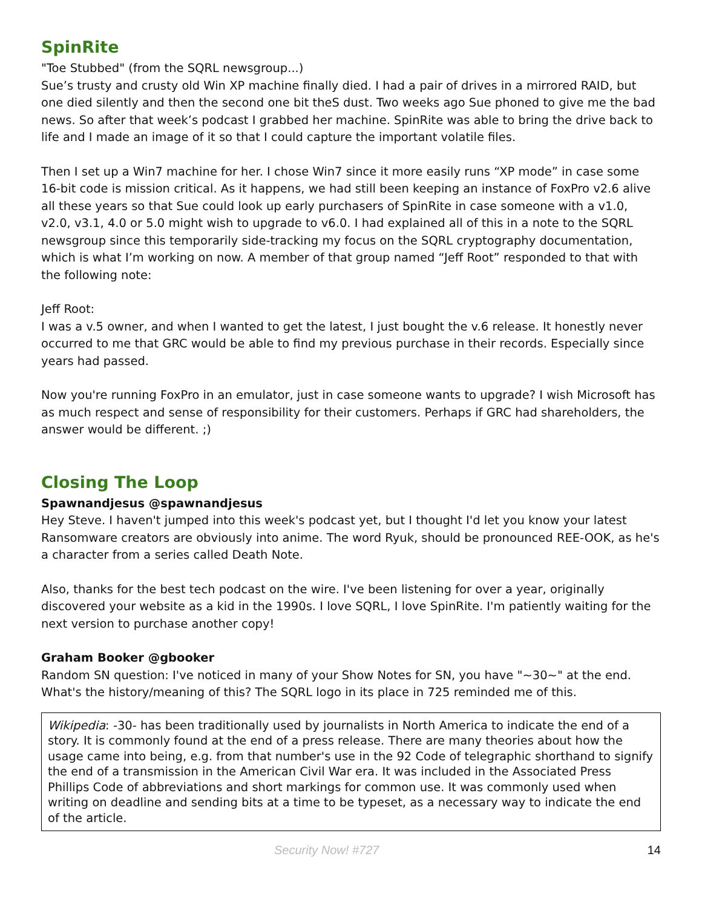SpinRite
"Toe Stubbed" (from the SQRL newsgroup...)
Sue’s trusty and crusty old Win XP machine finally died. I had a pair of drives in a mirrored RAID, but one died silently and then the second one bit theS dust. Two weeks ago Sue phoned to give me the bad news. So after that week’s podcast I grabbed her machine. SpinRite was able to bring the drive back to life and I made an image of it so that I could capture the important volatile files.
Then I set up a Win7 machine for her. I chose Win7 since it more easily runs “XP mode” in case some 16-bit code is mission critical. As it happens, we had still been keeping an instance of FoxPro v2.6 alive all these years so that Sue could look up early purchasers of SpinRite in case someone with a v1.0, v2.0, v3.1, 4.0 or 5.0 might wish to upgrade to v6.0. I had explained all of this in a note to the SQRL newsgroup since this temporarily side-tracking my focus on the SQRL cryptography documentation, which is what I’m working on now. A member of that group named “Jeff Root” responded to that with the following note:
Jeff Root:
I was a v.5 owner, and when I wanted to get the latest, I just bought the v.6 release. It honestly never occurred to me that GRC would be able to find my previous purchase in their records. Especially since years had passed.
Now you're running FoxPro in an emulator, just in case someone wants to upgrade? I wish Microsoft has as much respect and sense of responsibility for their customers. Perhaps if GRC had shareholders, the answer would be different. ;)
Closing The Loop
Spawnandjesus @spawnandjesus
Hey Steve. I haven't jumped into this week's podcast yet, but I thought I'd let you know your latest Ransomware creators are obviously into anime. The word Ryuk, should be pronounced REE-OOK, as he's a character from a series called Death Note.
Also, thanks for the best tech podcast on the wire. I've been listening for over a year, originally discovered your website as a kid in the 1990s. I love SQRL, I love SpinRite. I'm patiently waiting for the next version to purchase another copy!
Graham Booker @gbooker
Random SN question: I've noticed in many of your Show Notes for SN, you have "~30~" at the end. What's the history/meaning of this? The SQRL logo in its place in 725 reminded me of this.
Wikipedia: -30- has been traditionally used by journalists in North America to indicate the end of a story. It is commonly found at the end of a press release. There are many theories about how the usage came into being, e.g. from that number's use in the 92 Code of telegraphic shorthand to signify the end of a transmission in the American Civil War era. It was included in the Associated Press Phillips Code of abbreviations and short markings for common use. It was commonly used when writing on deadline and sending bits at a time to be typeset, as a necessary way to indicate the end of the article.
Security Now! #727 14